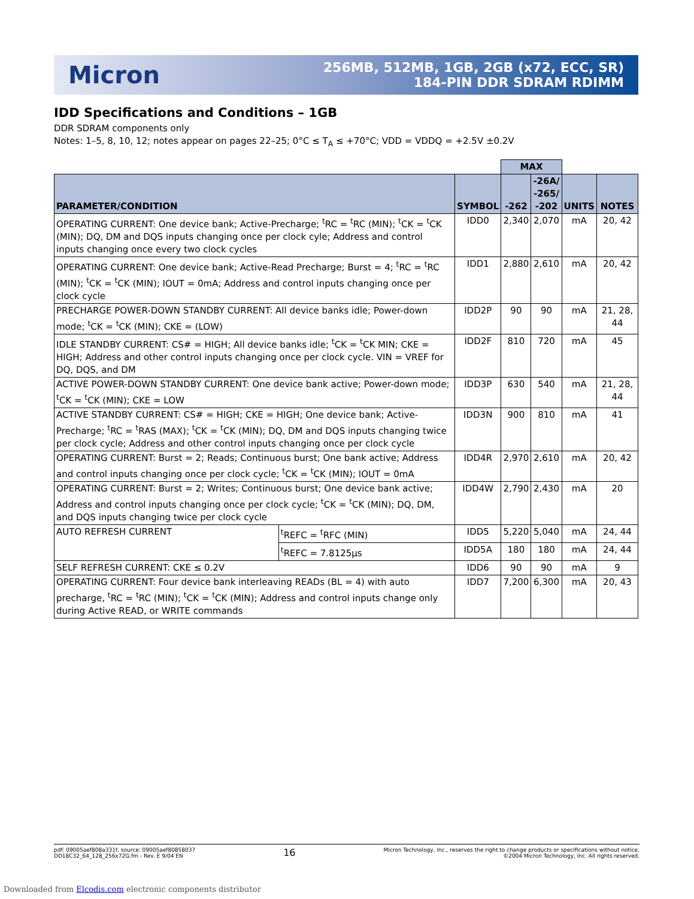Micron
256MB, 512MB, 1GB, 2GB (x72, ECC, SR)
184-PIN DDR SDRAM RDIMM
IDD Specifications and Conditions – 1GB
DDR SDRAM components only
Notes: 1–5, 8, 10, 12; notes appear on pages 22–25; 0°C ≤ T<sub>A</sub> ≤ +70°C; VDD = VDDQ = +2.5V ±0.2V
| | | | MAX | | | |
| --- | --- | --- | --- | --- | --- | --- |
| PARAMETER/CONDITION | | SYMBOL | -262 | -26A/ -265/ -202 | UNITS | NOTES |
| OPERATING CURRENT: One device bank; Active-Precharge; <sup>t</sup>RC = <sup>t</sup>RC (MIN); <sup>t</sup>CK = <sup>t</sup>CK (MIN); DQ, DM and DQS inputs changing once per clock cyle; Address and control inputs changing once every two clock cycles | | IDD0 | 2,340 | 2,070 | mA | 20, 42 |
| OPERATING CURRENT: One device bank; Active-Read Precharge; Burst = 4; <sup>t</sup>RC = <sup>t</sup>RC (MIN); <sup>t</sup>CK = <sup>t</sup>CK (MIN); IOUT = 0mA; Address and control inputs changing once per clock cycle | | IDD1 | 2,880 | 2,610 | mA | 20, 42 |
| PRECHARGE POWER-DOWN STANDBY CURRENT: All device banks idle; Power-down mode; <sup>t</sup>CK = <sup>t</sup>CK (MIN); CKE = (LOW) | | IDD2P | 90 | 90 | mA | 21, 28, 44 |
| IDLE STANDBY CURRENT: CS# = HIGH; All device banks idle; <sup>t</sup>CK = <sup>t</sup>CK MIN; CKE = HIGH; Address and other control inputs changing once per clock cycle. VIN = VREF for DQ, DQS, and DM | | IDD2F | 810 | 720 | mA | 45 |
| ACTIVE POWER-DOWN STANDBY CURRENT: One device bank active; Power-down mode; <sup>t</sup>CK = <sup>t</sup>CK (MIN); CKE = LOW | | IDD3P | 630 | 540 | mA | 21, 28, 44 |
| ACTIVE STANDBY CURRENT: CS# = HIGH; CKE = HIGH; One device bank; Active-Precharge; <sup>t</sup>RC = <sup>t</sup>RAS (MAX); <sup>t</sup>CK = <sup>t</sup>CK (MIN); DQ, DM and DQS inputs changing twice per clock cycle; Address and other control inputs changing once per clock cycle | | IDD3N | 900 | 810 | mA | 41 |
| OPERATING CURRENT: Burst = 2; Reads; Continuous burst; One bank active; Address and control inputs changing once per clock cycle; <sup>t</sup>CK = <sup>t</sup>CK (MIN); IOUT = 0mA | | IDD4R | 2,970 | 2,610 | mA | 20, 42 |
| OPERATING CURRENT: Burst = 2; Writes; Continuous burst; One device bank active; Address and control inputs changing once per clock cycle; <sup>t</sup>CK = <sup>t</sup>CK (MIN); DQ, DM, and DQS inputs changing twice per clock cycle | | IDD4W | 2,790 | 2,430 | mA | 20 |
| AUTO REFRESH CURRENT | <sup>t</sup> REFC = <sup>t</sup>RFC (MIN) | IDD5 | 5,220 | 5,040 | mA | 24, 44 |
| | <sup>t</sup> REFC = 7.8125µs | IDD5A | 180 | 180 | mA | 24, 44 |
| SELF REFRESH CURRENT: CKE ≤ 0.2V | | IDD6 | 90 | 90 | mA | 9 |
| OPERATING CURRENT: Four device bank interleaving READs (BL = 4) with auto precharge, <sup>t</sup>RC = <sup>t</sup>RC (MIN); <sup>t</sup>CK = <sup>t</sup>CK (MIN); Address and control inputs change only during Active READ, or WRITE commands | | IDD7 | 7,200 | 6,300 | mA | 20, 43 |
pdf: 09005aef808a331f, source: 09005aef80858037
DD18C32_64_128_256x72G.fm - Rev. E 9/04 EN
16
Micron Technology, Inc., reserves the right to change products or specifications without notice.
©2004 Micron Technology, Inc. All rights reserved.
Downloaded from Elcodis.com electronic components distributor